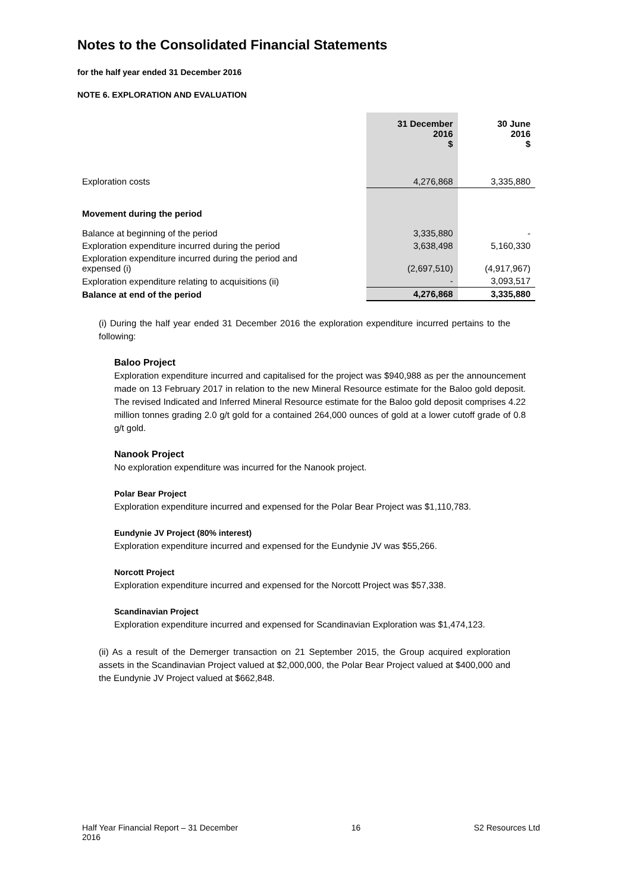Notes to the Consolidated Financial Statements
for the half year ended 31 December 2016
NOTE 6. EXPLORATION AND EVALUATION
| | 31 December 2016 $ | 30 June 2016 $ |
| --- | --- | --- |
| Exploration costs | 4,276,868 | 3,335,880 |
| Movement during the period | | |
| Balance at beginning of the period | 3,335,880 | - |
| Exploration expenditure incurred during the period | 3,638,498 | 5,160,330 |
| Exploration expenditure incurred during the period and expensed (i) | (2,697,510) | (4,917,967) |
| Exploration expenditure relating to acquisitions (ii) | - | 3,093,517 |
| Balance at end of the period | 4,276,868 | 3,335,880 |
(i) During the half year ended 31 December 2016 the exploration expenditure incurred pertains to the following:
Baloo Project
Exploration expenditure incurred and capitalised for the project was $940,988 as per the announcement made on 13 February 2017 in relation to the new Mineral Resource estimate for the Baloo gold deposit. The revised Indicated and Inferred Mineral Resource estimate for the Baloo gold deposit comprises 4.22 million tonnes grading 2.0 g/t gold for a contained 264,000 ounces of gold at a lower cutoff grade of 0.8 g/t gold.
Nanook Project
No exploration expenditure was incurred for the Nanook project.
Polar Bear Project
Exploration expenditure incurred and expensed for the Polar Bear Project was $1,110,783.
Eundynie JV Project (80% interest)
Exploration expenditure incurred and expensed for the Eundynie JV was $55,266.
Norcott Project
Exploration expenditure incurred and expensed for the Norcott Project was $57,338.
Scandinavian Project
Exploration expenditure incurred and expensed for Scandinavian Exploration was $1,474,123.
(ii) As a result of the Demerger transaction on 21 September 2015, the Group acquired exploration assets in the Scandinavian Project valued at $2,000,000, the Polar Bear Project valued at $400,000 and the Eundynie JV Project valued at $662,848.
Half Year Financial Report – 31 December
2016 16 S2 Resources Ltd